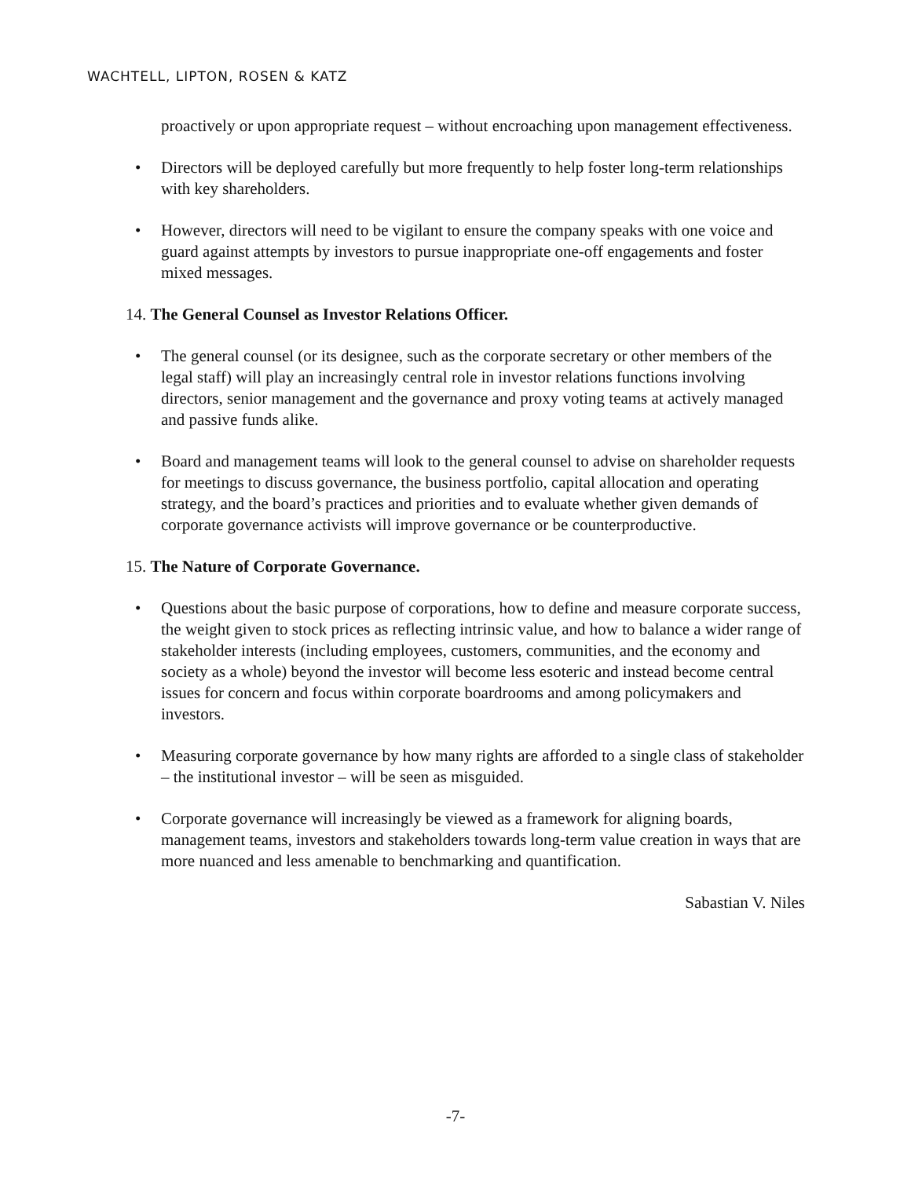WACHTELL, LIPTON, ROSEN & KATZ
proactively or upon appropriate request – without encroaching upon management effectiveness.
• Directors will be deployed carefully but more frequently to help foster long-term relationships with key shareholders.
• However, directors will need to be vigilant to ensure the company speaks with one voice and guard against attempts by investors to pursue inappropriate one-off engagements and foster mixed messages.
14. The General Counsel as Investor Relations Officer.
• The general counsel (or its designee, such as the corporate secretary or other members of the legal staff) will play an increasingly central role in investor relations functions involving directors, senior management and the governance and proxy voting teams at actively managed and passive funds alike.
• Board and management teams will look to the general counsel to advise on shareholder requests for meetings to discuss governance, the business portfolio, capital allocation and operating strategy, and the board’s practices and priorities and to evaluate whether given demands of corporate governance activists will improve governance or be counterproductive.
15. The Nature of Corporate Governance.
• Questions about the basic purpose of corporations, how to define and measure corporate success, the weight given to stock prices as reflecting intrinsic value, and how to balance a wider range of stakeholder interests (including employees, customers, communities, and the economy and society as a whole) beyond the investor will become less esoteric and instead become central issues for concern and focus within corporate boardrooms and among policymakers and investors.
• Measuring corporate governance by how many rights are afforded to a single class of stakeholder – the institutional investor – will be seen as misguided.
• Corporate governance will increasingly be viewed as a framework for aligning boards, management teams, investors and stakeholders towards long-term value creation in ways that are more nuanced and less amenable to benchmarking and quantification.
Sabastian V. Niles
-7-